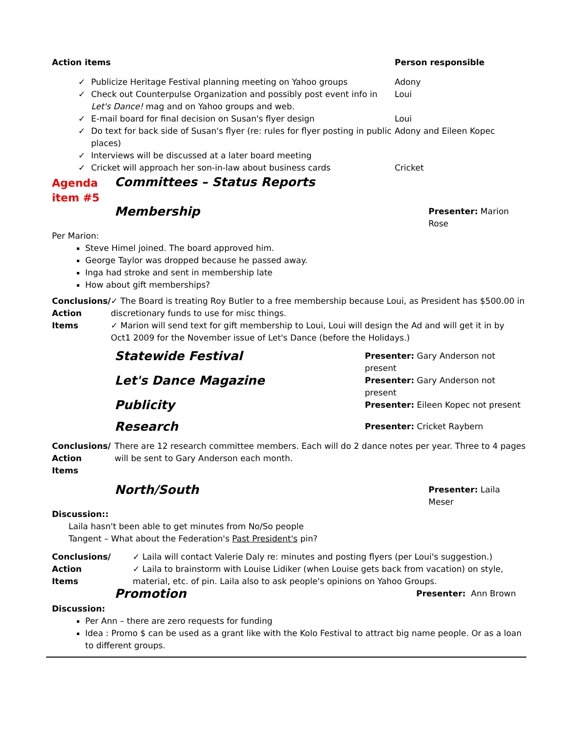| Action items | | Person responsible |
| ✓ | Publicize Heritage Festival planning meeting on Yahoo groups | Adony |
| ✓ | Check out Counterpulse Organization and possibly post event info in Let's Dance! mag and on Yahoo groups and web. | Loui |
| ✓ | E-mail board for final decision on Susan's flyer design | Loui |
| ✓ | Do text for back side of Susan's flyer (re: rules for flyer posting in public places) | Adony and Eileen Kopec |
| ✓ | Interviews will be discussed at a later board meeting | |
| ✓ | Cricket will approach her son-in-law about business cards | Cricket |
| Agenda item #5 | Committees – Status Reports |
| | Membership | Presenter: Marion Rose |
Per Marion:
Steve Himel joined. The board approved him.
George Taylor was dropped because he passed away.
Inga had stroke and sent in membership late
How about gift memberships?
| Conclusions/ Action Items | ✓ The Board is treating Roy Butler to a free membership because Loui, as President has $500.00 in discretionary funds to use for misc things. ✓ Marion will send text for gift membership to Loui, Loui will design the Ad and will get it in by Oct1 2009 for the November issue of Let's Dance (before the Holidays.) |
| | Statewide Festival | Presenter: Gary Anderson not present |
| | Let's Dance Magazine | Presenter: Gary Anderson not present |
| | Publicity | Presenter: Eileen Kopec not present |
| | Research | Presenter: Cricket Raybern |
| Conclusions/ Action Items | There are 12 research committee members. Each will do 2 dance notes per year. Three to 4 pages will be sent to Gary Anderson each month. |
| | North/South | Presenter: Laila Meser |
Discussion::
Laila hasn't been able to get minutes from No/So people
Tangent – What about the Federation's Past President's pin?
| Conclusions/ Action Items | ✓ Laila will contact Valerie Daly re: minutes and posting flyers (per Loui's suggestion.) ✓ Laila to brainstorm with Louise Lidiker (when Louise gets back from vacation) on style, material, etc. of pin. Laila also to ask people's opinions on Yahoo Groups. |
| | Promotion | Presenter: Ann Brown |
Discussion:
Per Ann – there are zero requests for funding
Idea : Promo $ can be used as a grant like with the Kolo Festival to attract big name people. Or as a loan to different groups.